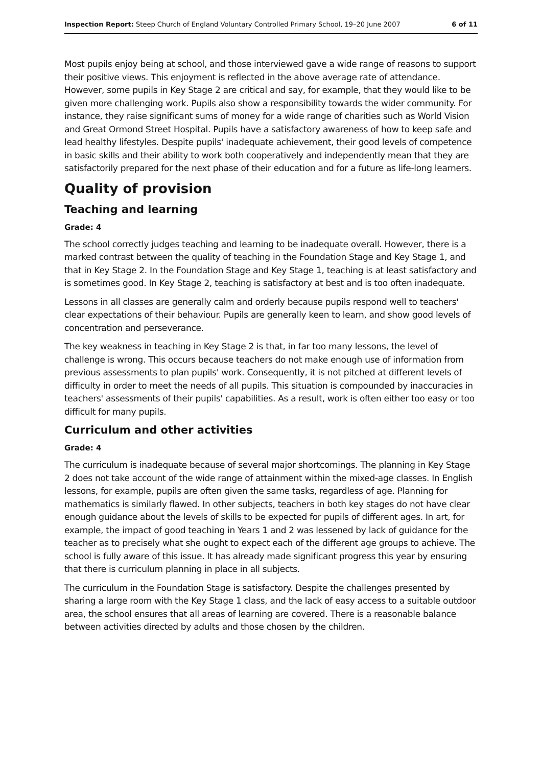Inspection Report: Steep Church of England Voluntary Controlled Primary School, 19–20 June 2007 6 of 11
Most pupils enjoy being at school, and those interviewed gave a wide range of reasons to support their positive views. This enjoyment is reflected in the above average rate of attendance. However, some pupils in Key Stage 2 are critical and say, for example, that they would like to be given more challenging work. Pupils also show a responsibility towards the wider community. For instance, they raise significant sums of money for a wide range of charities such as World Vision and Great Ormond Street Hospital. Pupils have a satisfactory awareness of how to keep safe and lead healthy lifestyles. Despite pupils' inadequate achievement, their good levels of competence in basic skills and their ability to work both cooperatively and independently mean that they are satisfactorily prepared for the next phase of their education and for a future as life-long learners.
Quality of provision
Teaching and learning
Grade: 4
The school correctly judges teaching and learning to be inadequate overall. However, there is a marked contrast between the quality of teaching in the Foundation Stage and Key Stage 1, and that in Key Stage 2. In the Foundation Stage and Key Stage 1, teaching is at least satisfactory and is sometimes good. In Key Stage 2, teaching is satisfactory at best and is too often inadequate.
Lessons in all classes are generally calm and orderly because pupils respond well to teachers' clear expectations of their behaviour. Pupils are generally keen to learn, and show good levels of concentration and perseverance.
The key weakness in teaching in Key Stage 2 is that, in far too many lessons, the level of challenge is wrong. This occurs because teachers do not make enough use of information from previous assessments to plan pupils' work. Consequently, it is not pitched at different levels of difficulty in order to meet the needs of all pupils. This situation is compounded by inaccuracies in teachers' assessments of their pupils' capabilities. As a result, work is often either too easy or too difficult for many pupils.
Curriculum and other activities
Grade: 4
The curriculum is inadequate because of several major shortcomings. The planning in Key Stage 2 does not take account of the wide range of attainment within the mixed-age classes. In English lessons, for example, pupils are often given the same tasks, regardless of age. Planning for mathematics is similarly flawed. In other subjects, teachers in both key stages do not have clear enough guidance about the levels of skills to be expected for pupils of different ages. In art, for example, the impact of good teaching in Years 1 and 2 was lessened by lack of guidance for the teacher as to precisely what she ought to expect each of the different age groups to achieve. The school is fully aware of this issue. It has already made significant progress this year by ensuring that there is curriculum planning in place in all subjects.
The curriculum in the Foundation Stage is satisfactory. Despite the challenges presented by sharing a large room with the Key Stage 1 class, and the lack of easy access to a suitable outdoor area, the school ensures that all areas of learning are covered. There is a reasonable balance between activities directed by adults and those chosen by the children.